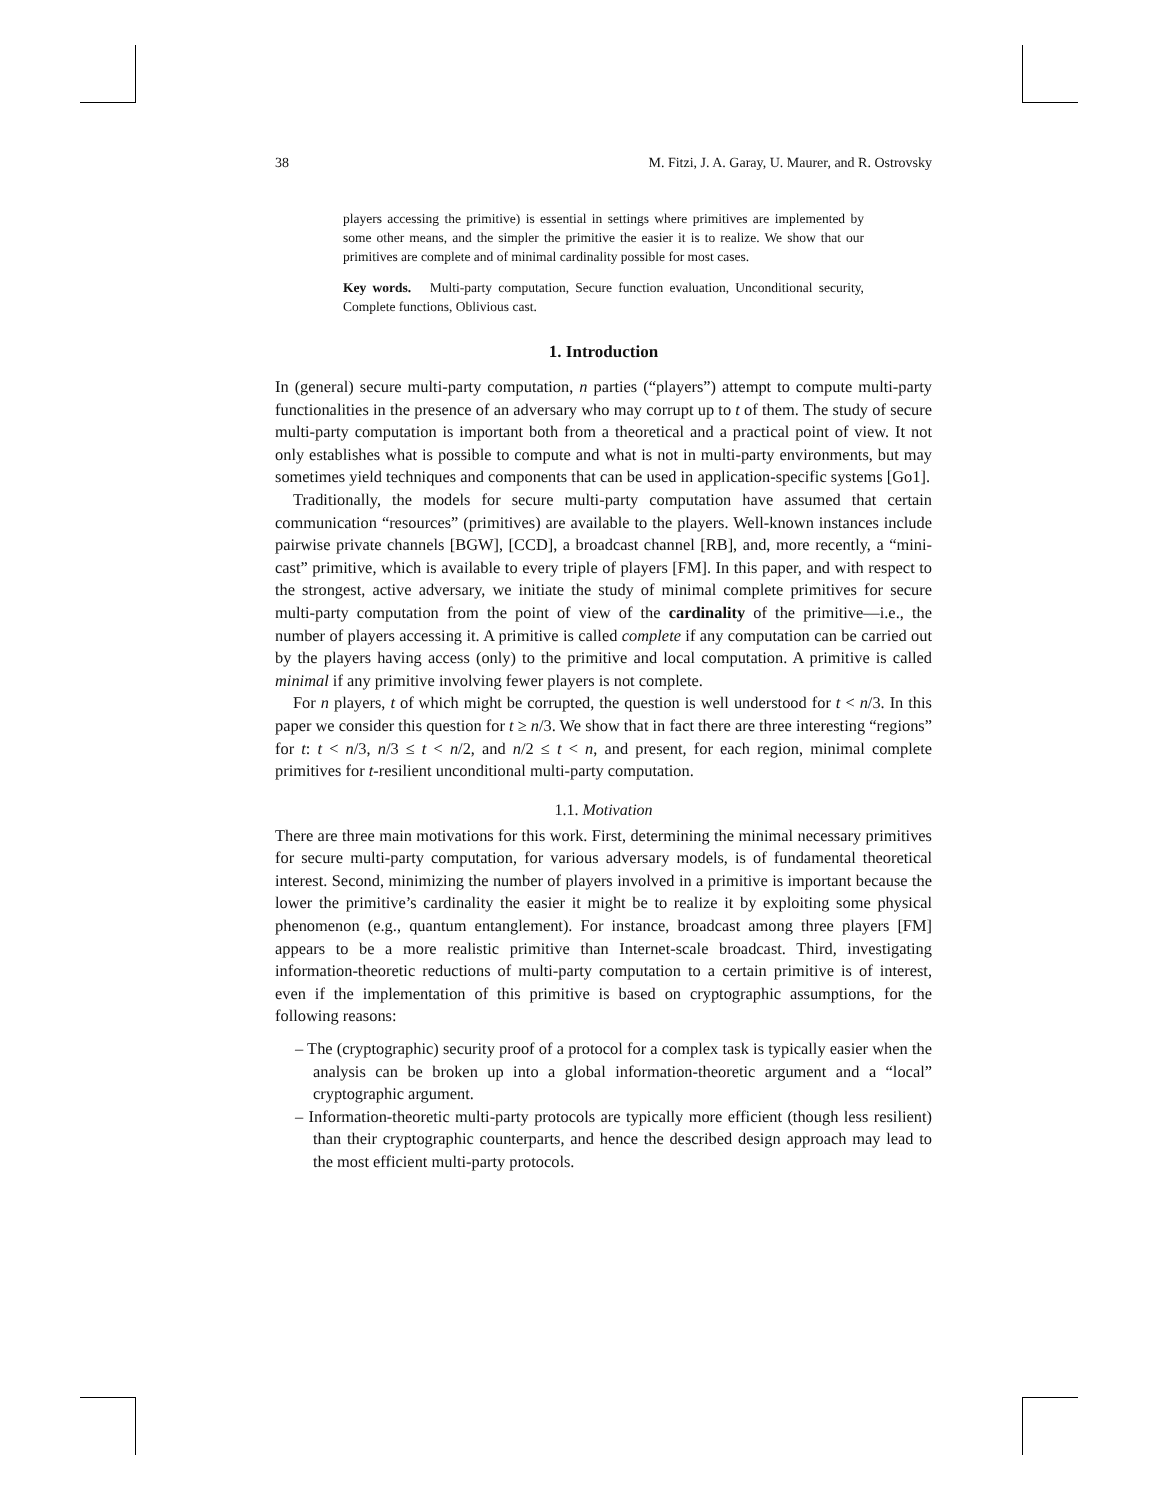38 M. Fitzi, J. A. Garay, U. Maurer, and R. Ostrovsky
players accessing the primitive) is essential in settings where primitives are implemented by some other means, and the simpler the primitive the easier it is to realize. We show that our primitives are complete and of minimal cardinality possible for most cases.
Key words. Multi-party computation, Secure function evaluation, Unconditional security, Complete functions, Oblivious cast.
1. Introduction
In (general) secure multi-party computation, n parties (“players”) attempt to compute multi-party functionalities in the presence of an adversary who may corrupt up to t of them. The study of secure multi-party computation is important both from a theoretical and a practical point of view. It not only establishes what is possible to compute and what is not in multi-party environments, but may sometimes yield techniques and components that can be used in application-specific systems [Go1].
Traditionally, the models for secure multi-party computation have assumed that certain communication “resources” (primitives) are available to the players. Well-known instances include pairwise private channels [BGW], [CCD], a broadcast channel [RB], and, more recently, a “mini-cast” primitive, which is available to every triple of players [FM]. In this paper, and with respect to the strongest, active adversary, we initiate the study of minimal complete primitives for secure multi-party computation from the point of view of the cardinality of the primitive—i.e., the number of players accessing it. A primitive is called complete if any computation can be carried out by the players having access (only) to the primitive and local computation. A primitive is called minimal if any primitive involving fewer players is not complete.
For n players, t of which might be corrupted, the question is well understood for t < n/3. In this paper we consider this question for t ≥ n/3. We show that in fact there are three interesting “regions” for t: t < n/3, n/3 ≤ t < n/2, and n/2 ≤ t < n, and present, for each region, minimal complete primitives for t-resilient unconditional multi-party computation.
1.1. Motivation
There are three main motivations for this work. First, determining the minimal necessary primitives for secure multi-party computation, for various adversary models, is of fundamental theoretical interest. Second, minimizing the number of players involved in a primitive is important because the lower the primitive’s cardinality the easier it might be to realize it by exploiting some physical phenomenon (e.g., quantum entanglement). For instance, broadcast among three players [FM] appears to be a more realistic primitive than Internet-scale broadcast. Third, investigating information-theoretic reductions of multi-party computation to a certain primitive is of interest, even if the implementation of this primitive is based on cryptographic assumptions, for the following reasons:
– The (cryptographic) security proof of a protocol for a complex task is typically easier when the analysis can be broken up into a global information-theoretic argument and a “local” cryptographic argument.
– Information-theoretic multi-party protocols are typically more efficient (though less resilient) than their cryptographic counterparts, and hence the described design approach may lead to the most efficient multi-party protocols.